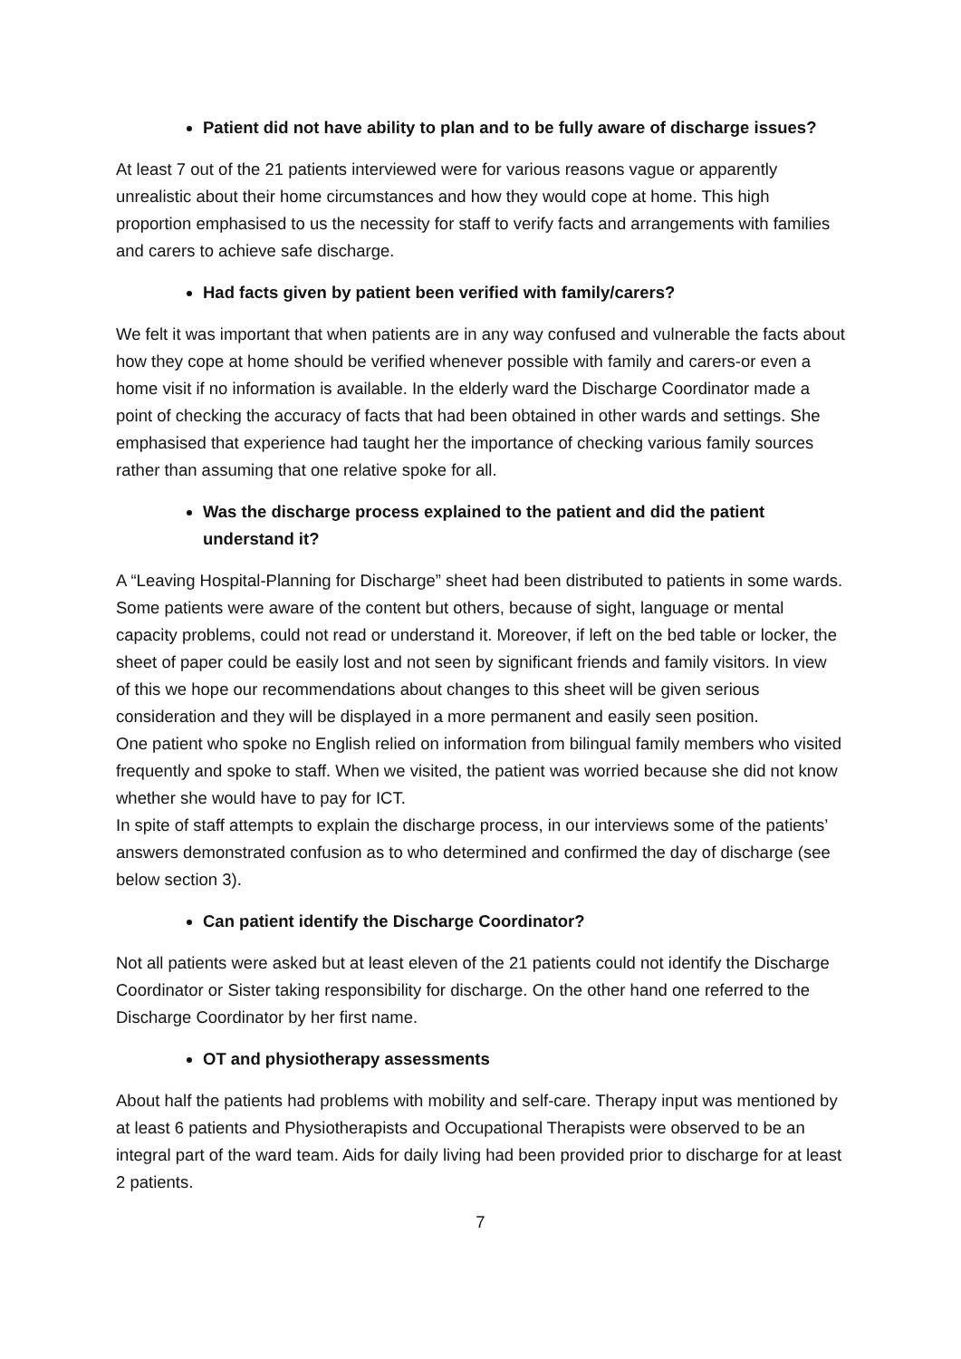Patient did not have ability to plan and to be fully aware of discharge issues?
At least 7 out of the 21 patients interviewed were for various reasons vague or apparently unrealistic about their home circumstances and how they would cope at home. This high proportion emphasised to us the necessity for staff to verify facts and arrangements with families and carers to achieve safe discharge.
Had facts given by patient been verified with family/carers?
We felt it was important that when patients are in any way confused and vulnerable the facts about how they cope at home should be verified whenever possible with family and carers-or even a home visit if no information is available. In the elderly ward the Discharge Coordinator made a point of checking the accuracy of facts that had been obtained in other wards and settings. She emphasised that experience had taught her the importance of checking various family sources rather than assuming that one relative spoke for all.
Was the discharge process explained to the patient and did the patient understand it?
A “Leaving Hospital-Planning for Discharge” sheet had been distributed to patients in some wards. Some patients were aware of the content but others, because of sight, language or mental capacity problems, could not read or understand it. Moreover, if left on the bed table or locker, the sheet of paper could be easily lost and not seen by significant friends and family visitors. In view of this we hope our recommendations about changes to this sheet will be given serious consideration and they will be displayed in a more permanent and easily seen position.
One patient who spoke no English relied on information from bilingual family members who visited frequently and spoke to staff. When we visited, the patient was worried because she did not know whether she would have to pay for ICT.
In spite of staff attempts to explain the discharge process, in our interviews some of the patients’ answers demonstrated confusion as to who determined and confirmed the day of discharge (see below section 3).
Can patient identify the Discharge Coordinator?
Not all patients were asked but at least eleven of the 21 patients could not identify the Discharge Coordinator or Sister taking responsibility for discharge. On the other hand one referred to the Discharge Coordinator by her first name.
OT and physiotherapy assessments
About half the patients had problems with mobility and self-care. Therapy input was mentioned by at least 6 patients and Physiotherapists and Occupational Therapists were observed to be an integral part of the ward team. Aids for daily living had been provided prior to discharge for at least 2 patients.
7